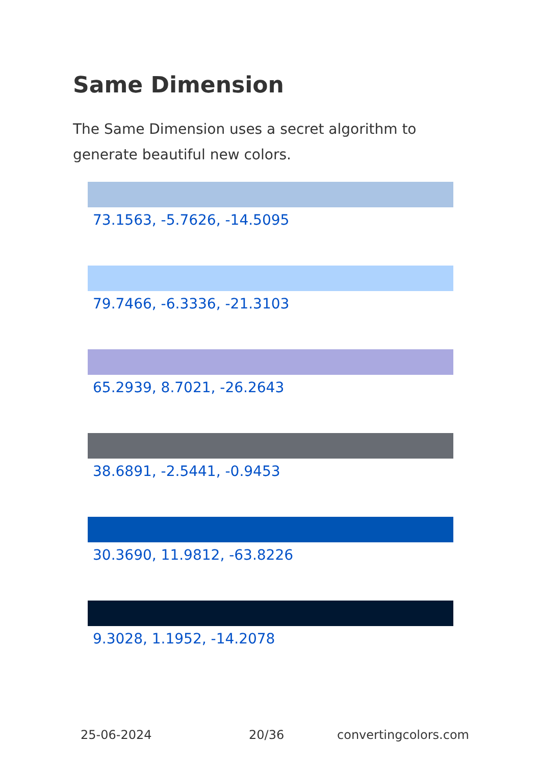Same Dimension
The Same Dimension uses a secret algorithm to generate beautiful new colors.
73.1563, -5.7626, -14.5095
79.7466, -6.3336, -21.3103
65.2939, 8.7021, -26.2643
38.6891, -2.5441, -0.9453
30.3690, 11.9812, -63.8226
9.3028, 1.1952, -14.2078
25-06-2024 20/36 convertingcolors.com